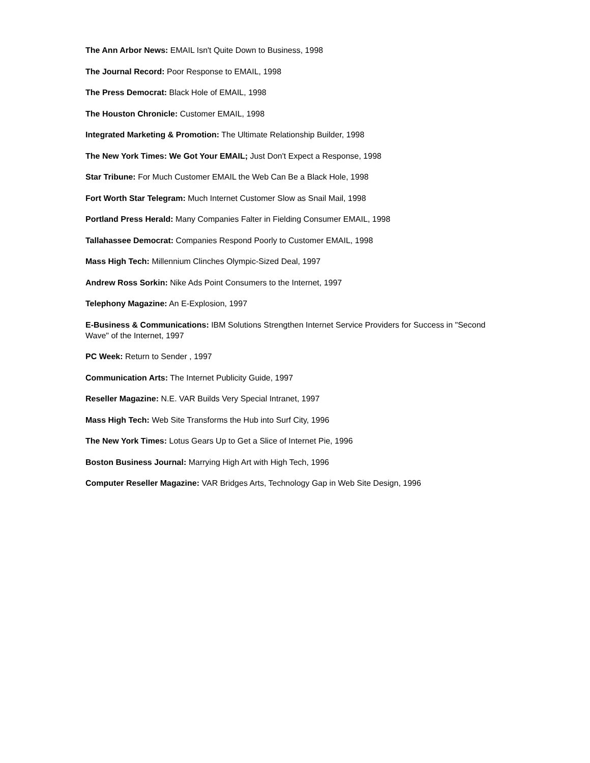The Ann Arbor News: EMAIL Isn't Quite Down to Business, 1998
The Journal Record: Poor Response to EMAIL, 1998
The Press Democrat: Black Hole of EMAIL, 1998
The Houston Chronicle: Customer EMAIL, 1998
Integrated Marketing & Promotion: The Ultimate Relationship Builder, 1998
The New York Times: We Got Your EMAIL; Just Don't Expect a Response, 1998
Star Tribune: For Much Customer EMAIL the Web Can Be a Black Hole, 1998
Fort Worth Star Telegram: Much Internet Customer Slow as Snail Mail, 1998
Portland Press Herald: Many Companies Falter in Fielding Consumer EMAIL, 1998
Tallahassee Democrat: Companies Respond Poorly to Customer EMAIL, 1998
Mass High Tech: Millennium Clinches Olympic-Sized Deal, 1997
Andrew Ross Sorkin: Nike Ads Point Consumers to the Internet, 1997
Telephony Magazine: An E-Explosion, 1997
E-Business & Communications: IBM Solutions Strengthen Internet Service Providers for Success in "Second Wave" of the Internet, 1997
PC Week: Return to Sender , 1997
Communication Arts: The Internet Publicity Guide, 1997
Reseller Magazine: N.E. VAR Builds Very Special Intranet, 1997
Mass High Tech: Web Site Transforms the Hub into Surf City, 1996
The New York Times: Lotus Gears Up to Get a Slice of Internet Pie, 1996
Boston Business Journal: Marrying High Art with High Tech, 1996
Computer Reseller Magazine: VAR Bridges Arts, Technology Gap in Web Site Design, 1996